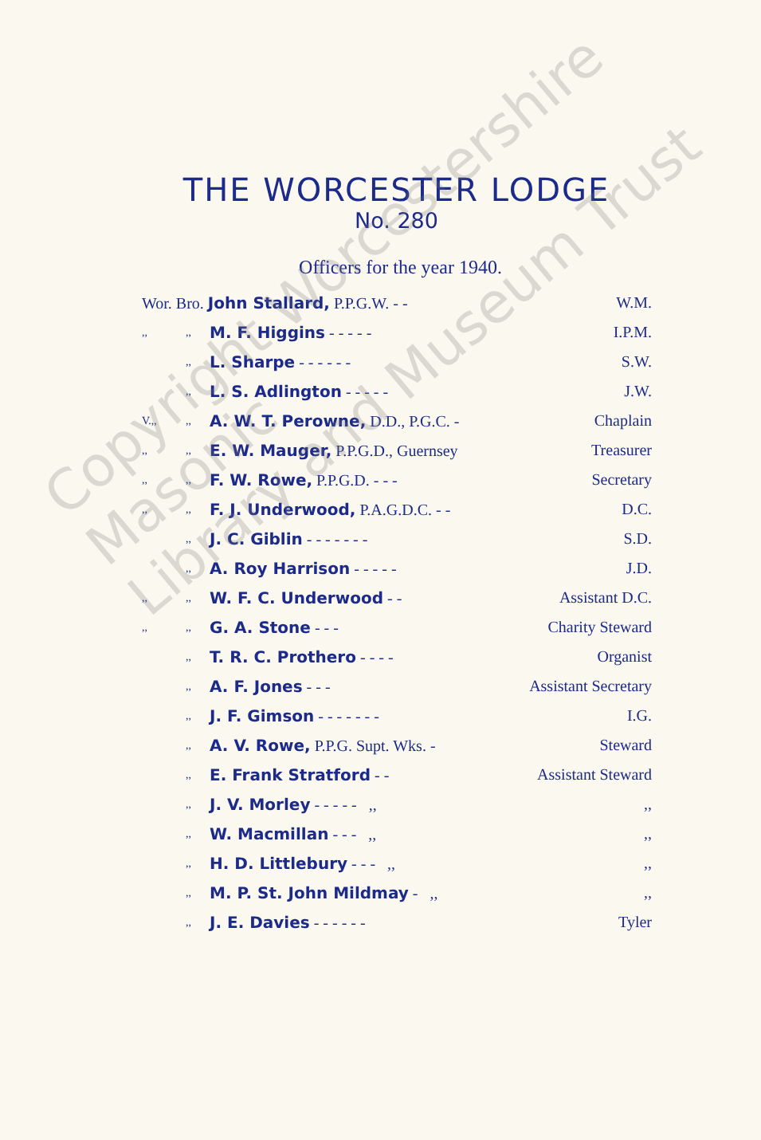THE WORCESTER LODGE
No. 280
Officers for the year 1940.
| Wor. Bro. John Stallard, P.P.G.W. - - | | | W.M. |
| ,, | ,, | M. F. Higgins - - - - - | I.P.M. |
| | ,, | L. Sharpe - - - - - - | S.W. |
| | ,, | L. S. Adlington - - - - - | J.W. |
| V.,, | ,, | A. W. T. Perowne, D.D., P.G.C. - | Chaplain |
| ,, | ,, | E. W. Mauger, P.P.G.D., Guernsey | Treasurer |
| ,, | ,, | F. W. Rowe, P.P.G.D. - - - | Secretary |
| ,, | ,, | F. J. Underwood, P.A.G.D.C. - - | D.C. |
| | ,, | J. C. Giblin - - - - - - - | S.D. |
| | ,, | A. Roy Harrison - - - - - | J.D. |
| ,, | ,, | W. F. C. Underwood - - | Assistant D.C. |
| ,, | ,, | G. A. Stone - - - | Charity Steward |
| | ,, | T. R. C. Prothero - - - - | Organist |
| | ,, | A. F. Jones - - - | Assistant Secretary |
| | ,, | J. F. Gimson - - - - - - - | I.G. |
| | ,, | A. V. Rowe, P.P.G. Supt. Wks. - | Steward |
| | ,, | E. Frank Stratford - - | Assistant Steward |
| | ,, | J. V. Morley - - - - - ,, | ,, |
| | ,, | W. Macmillan - - - ,, | ,, |
| | ,, | H. D. Littlebury - - - ,, | ,, |
| | ,, | M. P. St. John Mildmay - ,, | ,, |
| | ,, | J. E. Davies - - - - - - | Tyler |
Copyright Worcestershire Masonic
Library and Museum Trust